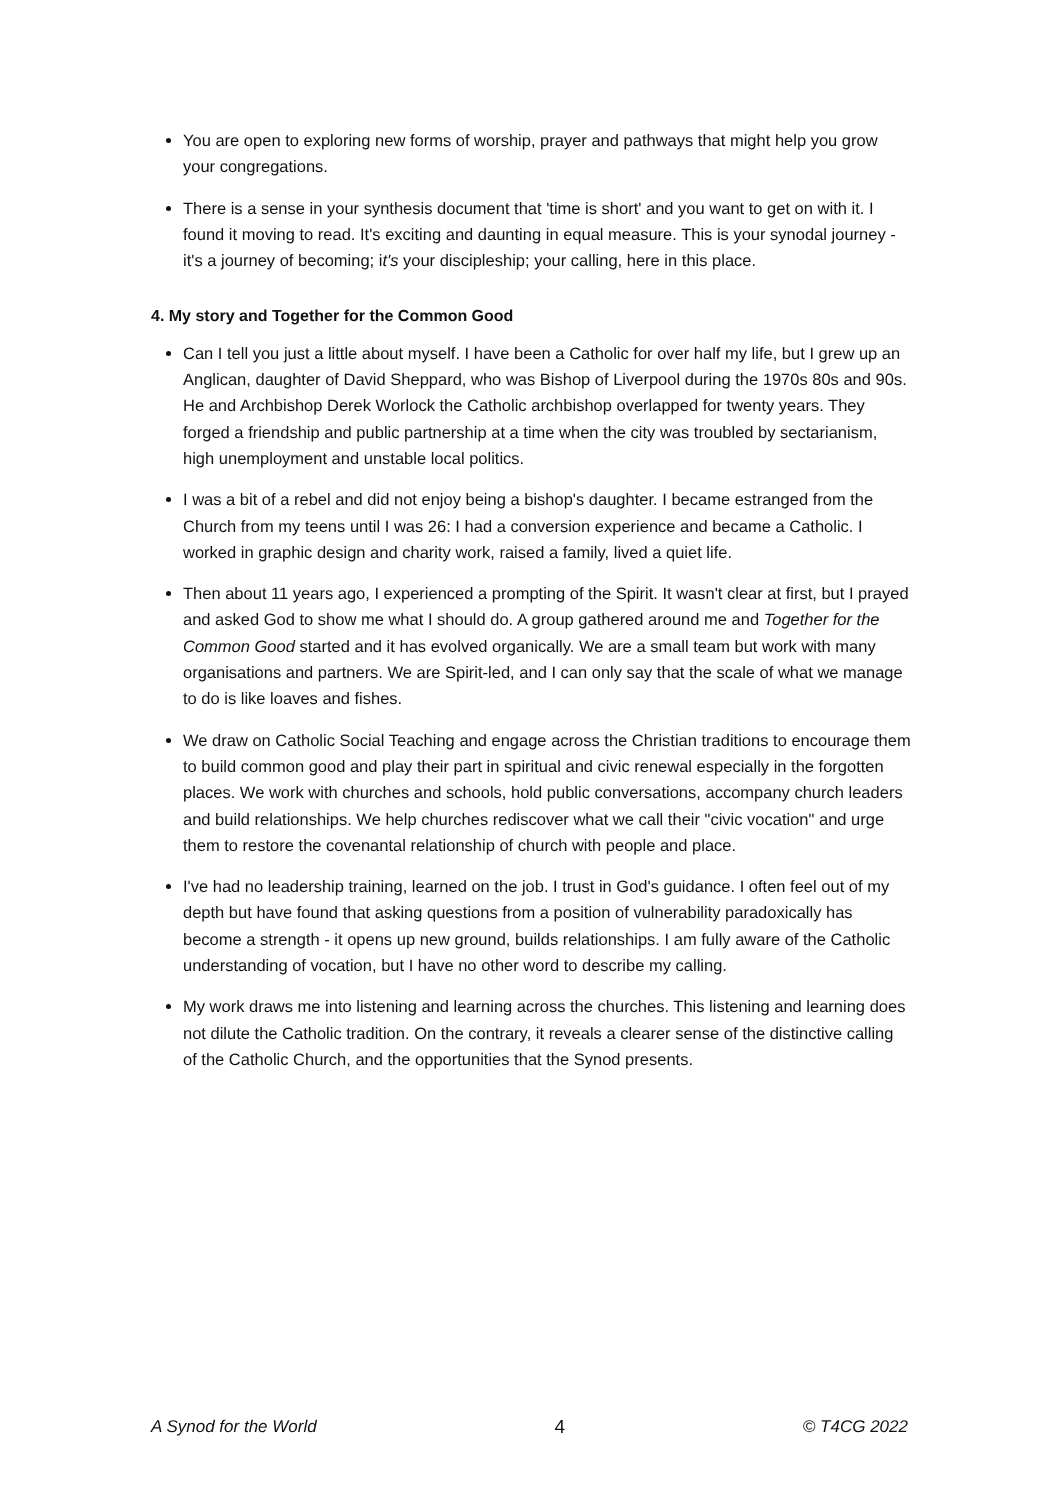You are open to exploring new forms of worship, prayer and pathways that might help you grow your congregations.
There is a sense in your synthesis document that 'time is short' and you want to get on with it. I found it moving to read. It's exciting and daunting in equal measure. This is your synodal journey - it's a journey of becoming; it's your discipleship; your calling, here in this place.
4. My story and Together for the Common Good
Can I tell you just a little about myself. I have been a Catholic for over half my life, but I grew up an Anglican, daughter of David Sheppard, who was Bishop of Liverpool during the 1970s 80s and 90s. He and Archbishop Derek Worlock the Catholic archbishop overlapped for twenty years. They forged a friendship and public partnership at a time when the city was troubled by sectarianism, high unemployment and unstable local politics.
I was a bit of a rebel and did not enjoy being a bishop's daughter. I became estranged from the Church from my teens until I was 26: I had a conversion experience and became a Catholic. I worked in graphic design and charity work, raised a family, lived a quiet life.
Then about 11 years ago, I experienced a prompting of the Spirit. It wasn't clear at first, but I prayed and asked God to show me what I should do. A group gathered around me and Together for the Common Good started and it has evolved organically. We are a small team but work with many organisations and partners. We are Spirit-led, and I can only say that the scale of what we manage to do is like loaves and fishes.
We draw on Catholic Social Teaching and engage across the Christian traditions to encourage them to build common good and play their part in spiritual and civic renewal especially in the forgotten places. We work with churches and schools, hold public conversations, accompany church leaders and build relationships. We help churches rediscover what we call their "civic vocation" and urge them to restore the covenantal relationship of church with people and place.
I've had no leadership training, learned on the job. I trust in God's guidance. I often feel out of my depth but have found that asking questions from a position of vulnerability paradoxically has become a strength - it opens up new ground, builds relationships. I am fully aware of the Catholic understanding of vocation, but I have no other word to describe my calling.
My work draws me into listening and learning across the churches. This listening and learning does not dilute the Catholic tradition. On the contrary, it reveals a clearer sense of the distinctive calling of the Catholic Church, and the opportunities that the Synod presents.
A Synod for the World 4 © T4CG 2022